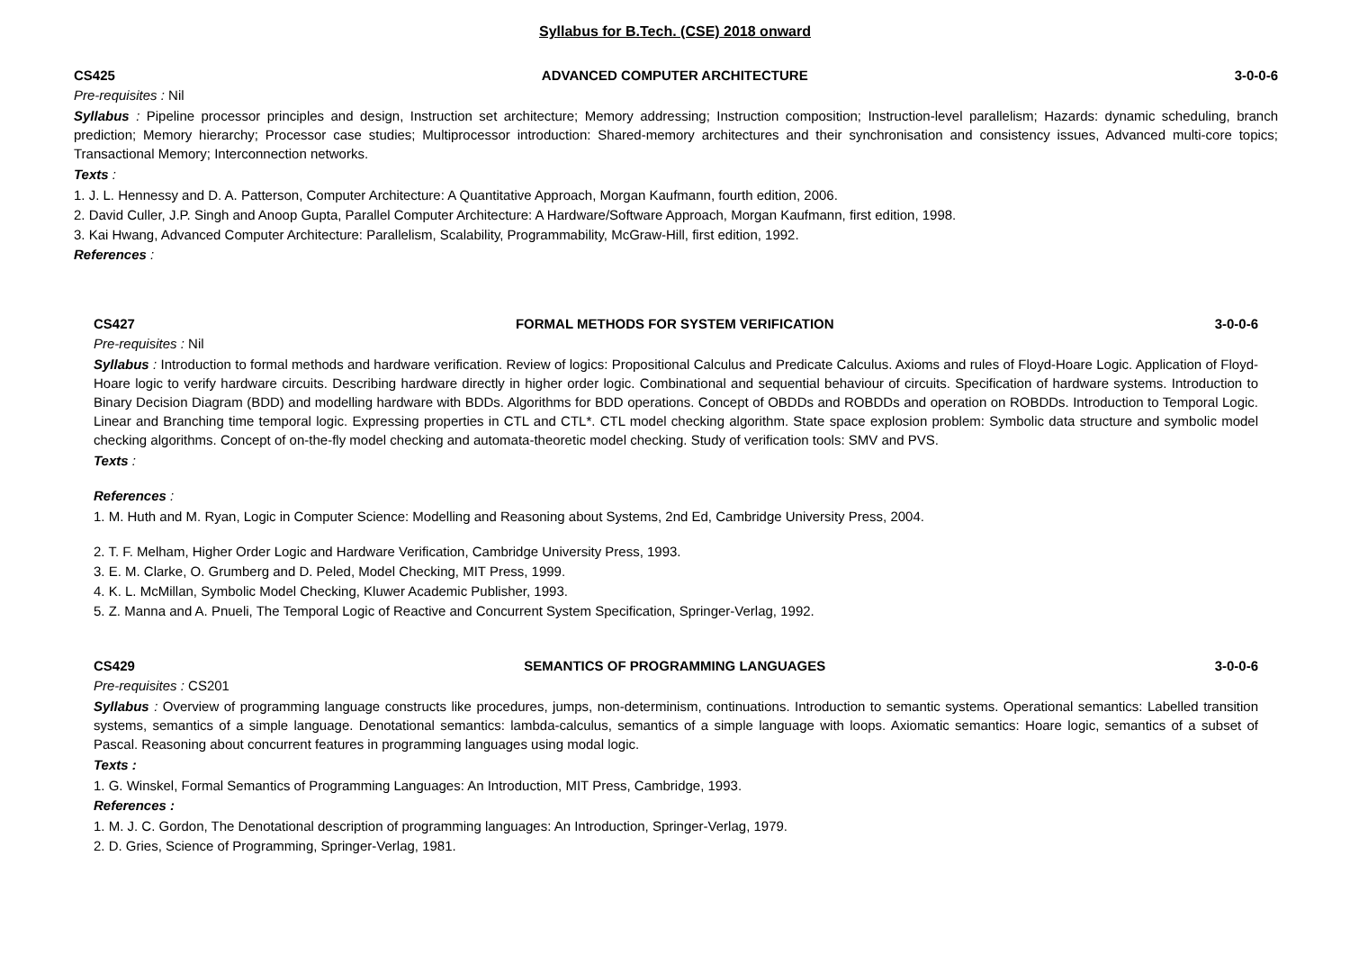Syllabus for B.Tech. (CSE) 2018 onward
CS425 ADVANCED COMPUTER ARCHITECTURE 3-0-0-6
Pre-requisites : Nil
Syllabus : Pipeline processor principles and design, Instruction set architecture; Memory addressing; Instruction composition; Instruction-level parallelism; Hazards: dynamic scheduling, branch prediction; Memory hierarchy; Processor case studies; Multiprocessor introduction: Shared-memory architectures and their synchronisation and consistency issues, Advanced multi-core topics; Transactional Memory; Interconnection networks.
Texts :
1. J. L. Hennessy and D. A. Patterson, Computer Architecture: A Quantitative Approach, Morgan Kaufmann, fourth edition, 2006.
2. David Culler, J.P. Singh and Anoop Gupta, Parallel Computer Architecture: A Hardware/Software Approach, Morgan Kaufmann, first edition, 1998.
3. Kai Hwang, Advanced Computer Architecture: Parallelism, Scalability, Programmability, McGraw-Hill, first edition, 1992.
References :
CS427 FORMAL METHODS FOR SYSTEM VERIFICATION 3-0-0-6
Pre-requisites : Nil
Syllabus : Introduction to formal methods and hardware verification. Review of logics: Propositional Calculus and Predicate Calculus. Axioms and rules of Floyd-Hoare Logic. Application of Floyd-Hoare logic to verify hardware circuits. Describing hardware directly in higher order logic. Combinational and sequential behaviour of circuits. Specification of hardware systems. Introduction to Binary Decision Diagram (BDD) and modelling hardware with BDDs. Algorithms for BDD operations. Concept of OBDDs and ROBDDs and operation on ROBDDs. Introduction to Temporal Logic. Linear and Branching time temporal logic. Expressing properties in CTL and CTL*. CTL model checking algorithm. State space explosion problem: Symbolic data structure and symbolic model checking algorithms. Concept of on-the-fly model checking and automata-theoretic model checking. Study of verification tools: SMV and PVS.
Texts :
References :
1. M. Huth and M. Ryan, Logic in Computer Science: Modelling and Reasoning about Systems, 2nd Ed, Cambridge University Press, 2004.
2. T. F. Melham, Higher Order Logic and Hardware Verification, Cambridge University Press, 1993.
3. E. M. Clarke, O. Grumberg and D. Peled, Model Checking, MIT Press, 1999.
4. K. L. McMillan, Symbolic Model Checking, Kluwer Academic Publisher, 1993.
5. Z. Manna and A. Pnueli, The Temporal Logic of Reactive and Concurrent System Specification, Springer-Verlag, 1992.
CS429 SEMANTICS OF PROGRAMMING LANGUAGES 3-0-0-6
Pre-requisites : CS201
Syllabus : Overview of programming language constructs like procedures, jumps, non-determinism, continuations. Introduction to semantic systems. Operational semantics: Labelled transition systems, semantics of a simple language. Denotational semantics: lambda-calculus, semantics of a simple language with loops. Axiomatic semantics: Hoare logic, semantics of a subset of Pascal. Reasoning about concurrent features in programming languages using modal logic.
Texts :
1. G. Winskel, Formal Semantics of Programming Languages: An Introduction, MIT Press, Cambridge, 1993.
References :
1. M. J. C. Gordon, The Denotational description of programming languages: An Introduction, Springer-Verlag, 1979.
2. D. Gries, Science of Programming, Springer-Verlag, 1981.